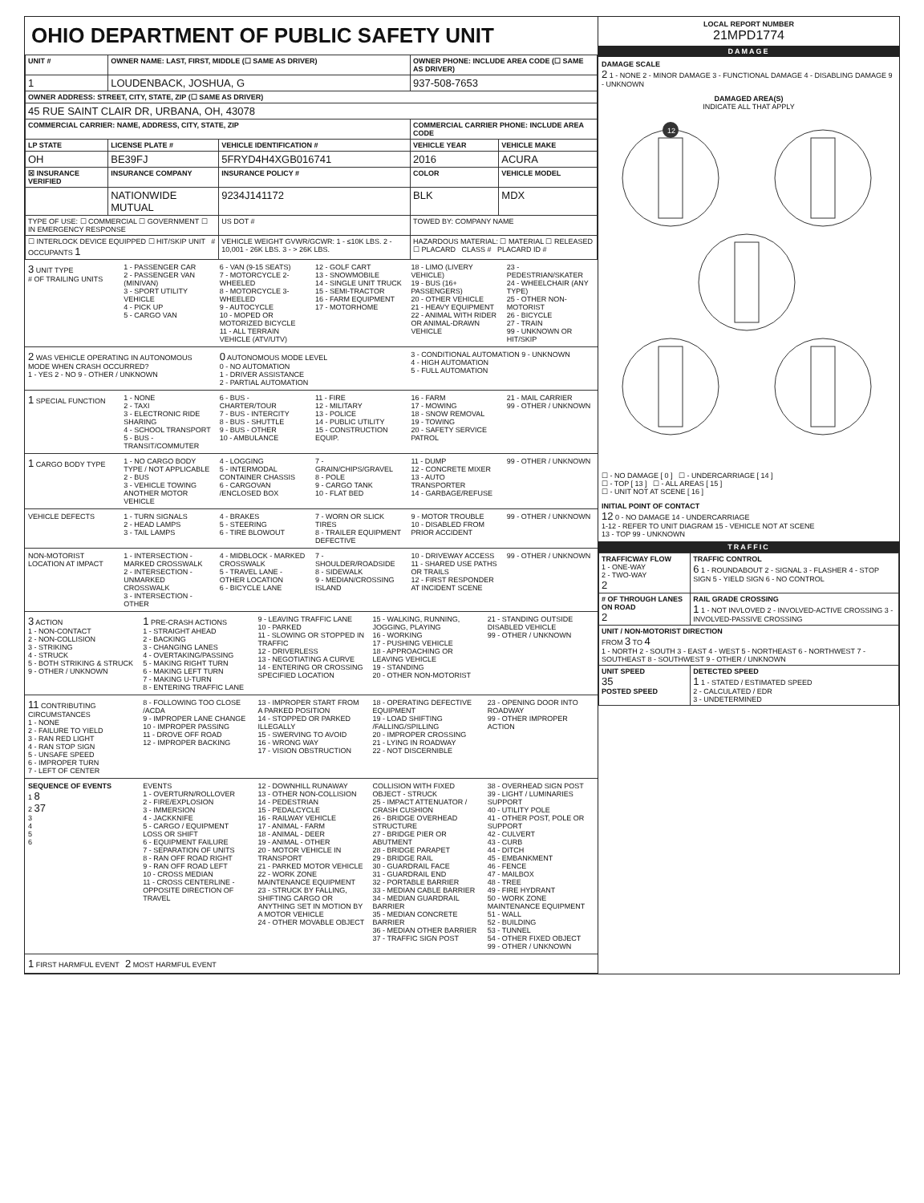OHIO DEPARTMENT OF PUBLIC SAFETY UNIT
| UNIT # | OWNER NAME: LAST, FIRST, MIDDLE (☐ SAME AS DRIVER) | | OWNER PHONE: INCLUDE AREA CODE (☐ SAME AS DRIVER) | |
| --- | --- | --- | --- | --- |
| 1 | LOUDENBACK, JOSHUA, G | | 937-508-7653 | |
| OWNER ADDRESS: STREET, CITY, STATE, ZIP (☐ SAME AS DRIVER) | | | | |
| 45 RUE SAINT CLAIR DR, URBANA, OH, 43078 | | | | |
| COMMERCIAL CARRIER: NAME, ADDRESS, CITY, STATE, ZIP | | | COMMERCIAL CARRIER PHONE: INCLUDE AREA CODE | |
| LP STATE | LICENSE PLATE # | VEHICLE IDENTIFICATION # | VEHICLE YEAR | VEHICLE MAKE |
| OH | BE39FJ | 5FRYD4H4XGB016741 | 2016 | ACURA |
| ☒ INSURANCE VERIFIED | INSURANCE COMPANY | INSURANCE POLICY # | COLOR | VEHICLE MODEL |
| | NATIONWIDE MUTUAL | 9234J141172 | BLK | MDX |
| TYPE OF USE: ☐ COMMERCIAL ☐ GOVERNMENT ☐ IN EMERGENCY RESPONSE | | US DOT # | TOWED BY: COMPANY NAME | |
| ☐ INTERLOCK DEVICE EQUIPPED ☐ HIT/SKIP UNIT # OCCUPANTS 1 | | VEHICLE WEIGHT GVWR/GCWR: 1 - ≤10K LBS. 2 - 10,001 - 26K LBS. 3 - > 26K LBS. | HAZARDOUS MATERIAL: ☐ MATERIAL ☐ RELEASED ☐ PLACARD CLASS # PLACARD ID # | |
3 UNIT TYPE
# OF TRAILING UNITS
1 - PASSENGER CAR
2 - PASSENGER VAN (MINIVAN)
3 - SPORT UTILITY VEHICLE
4 - PICK UP
5 - CARGO VAN
6 - VAN (9-15 SEATS)
7 - MOTORCYCLE 2-WHEELED
8 - MOTORCYCLE 3-WHEELED
9 - AUTOCYCLE
10 - MOPED OR MOTORIZED BICYCLE
11 - ALL TERRAIN VEHICLE (ATV/UTV)
12 - GOLF CART
13 - SNOWMOBILE
14 - SINGLE UNIT TRUCK
15 - SEMI-TRACTOR
16 - FARM EQUIPMENT
17 - MOTORHOME
18 - LIMO (LIVERY VEHICLE)
19 - BUS (16+ PASSENGERS)
20 - OTHER VEHICLE
21 - HEAVY EQUIPMENT
22 - ANIMAL WITH RIDER OR ANIMAL-DRAWN VEHICLE
23 - PEDESTRIAN/SKATER
24 - WHEELCHAIR (ANY TYPE)
25 - OTHER NON-MOTORIST
26 - BICYCLE
27 - TRAIN
99 - UNKNOWN OR HIT/SKIP
2 WAS VEHICLE OPERATING IN AUTONOMOUS MODE WHEN CRASH OCCURRED?
1 - YES 2 - NO 9 - OTHER / UNKNOWN
0 AUTONOMOUS MODE LEVEL
0 - NO AUTOMATION
1 - DRIVER ASSISTANCE
2 - PARTIAL AUTOMATION
3 - CONDITIONAL AUTOMATION 9 - UNKNOWN
4 - HIGH AUTOMATION
5 - FULL AUTOMATION
1 SPECIAL FUNCTION 1 - NONE
2 - TAXI
3 - ELECTRONIC RIDE SHARING
4 - SCHOOL TRANSPORT
5 - BUS - TRANSIT/COMMUTER
6 - BUS - CHARTER/TOUR
7 - BUS - INTERCITY
8 - BUS - SHUTTLE
9 - BUS - OTHER
10 - AMBULANCE
11 - FIRE
12 - MILITARY
13 - POLICE
14 - PUBLIC UTILITY
15 - CONSTRUCTION EQUIP.
16 - FARM
17 - MOWING
18 - SNOW REMOVAL
19 - TOWING
20 - SAFETY SERVICE PATROL
21 - MAIL CARRIER
99 - OTHER / UNKNOWN
1 CARGO BODY TYPE 1 - NO CARGO BODY TYPE / NOT APPLICABLE
2 - BUS
3 - VEHICLE TOWING ANOTHER MOTOR VEHICLE
4 - LOGGING
5 - INTERMODAL CONTAINER CHASSIS
6 - CARGOVAN /ENCLOSED BOX
7 - GRAIN/CHIPS/GRAVEL
8 - POLE
9 - CARGO TANK
10 - FLAT BED
11 - DUMP
12 - CONCRETE MIXER
13 - AUTO TRANSPORTER
14 - GARBAGE/REFUSE
99 - OTHER / UNKNOWN
VEHICLE DEFECTS 1 - TURN SIGNALS
2 - HEAD LAMPS
3 - TAIL LAMPS
4 - BRAKES
5 - STEERING
6 - TIRE BLOWOUT
7 - WORN OR SLICK TIRES
8 - TRAILER EQUIPMENT DEFECTIVE
9 - MOTOR TROUBLE
10 - DISABLED FROM PRIOR ACCIDENT
99 - OTHER / UNKNOWN
NON-MOTORIST LOCATION AT IMPACT
1 - INTERSECTION - MARKED CROSSWALK
2 - INTERSECTION - UNMARKED CROSSWALK
3 - INTERSECTION - OTHER
4 - MIDBLOCK - MARKED CROSSWALK
5 - TRAVEL LANE - OTHER LOCATION
6 - BICYCLE LANE
7 - SHOULDER/ROADSIDE
8 - SIDEWALK
9 - MEDIAN/CROSSING ISLAND
10 - DRIVEWAY ACCESS
11 - SHARED USE PATHS OR TRAILS
12 - FIRST RESPONDER AT INCIDENT SCENE
99 - OTHER / UNKNOWN
3 ACTION
1 - NON-CONTACT
2 - NON-COLLISION
3 - STRIKING
4 - STRUCK
5 - BOTH STRIKING & STRUCK
9 - OTHER / UNKNOWN
1 PRE-CRASH ACTIONS
1 - STRAIGHT AHEAD
2 - BACKING
3 - CHANGING LANES
4 - OVERTAKING/PASSING
5 - MAKING RIGHT TURN
6 - MAKING LEFT TURN
7 - MAKING U-TURN
8 - ENTERING TRAFFIC LANE
9 - LEAVING TRAFFIC LANE
10 - PARKED
11 - SLOWING OR STOPPED IN TRAFFIC
12 - DRIVERLESS
13 - NEGOTIATING A CURVE
14 - ENTERING OR CROSSING SPECIFIED LOCATION
15 - WALKING, RUNNING, JOGGING, PLAYING
16 - WORKING
17 - PUSHING VEHICLE
18 - APPROACHING OR LEAVING VEHICLE
19 - STANDING
20 - OTHER NON-MOTORIST
21 - STANDING OUTSIDE DISABLED VEHICLE
99 - OTHER / UNKNOWN
11 CONTRIBUTING CIRCUMSTANCES
1 - NONE
2 - FAILURE TO YIELD
3 - RAN RED LIGHT
4 - RAN STOP SIGN
5 - UNSAFE SPEED
6 - IMPROPER TURN
7 - LEFT OF CENTER
8 - FOLLOWING TOO CLOSE /ACDA
9 - IMPROPER LANE CHANGE
10 - IMPROPER PASSING
11 - DROVE OFF ROAD
12 - IMPROPER BACKING
13 - IMPROPER START FROM A PARKED POSITION
14 - STOPPED OR PARKED ILLEGALLY
15 - SWERVING TO AVOID
16 - WRONG WAY
17 - VISION OBSTRUCTION
18 - OPERATING DEFECTIVE EQUIPMENT
19 - LOAD SHIFTING /FALLING/SPILLING
20 - IMPROPER CROSSING
21 - LYING IN ROADWAY
22 - NOT DISCERNIBLE
23 - OPENING DOOR INTO ROADWAY
99 - OTHER IMPROPER ACTION
SEQUENCE OF EVENTS
1 8
2 37
3
4
5
6
EVENTS
1 - OVERTURN/ROLLOVER
2 - FIRE/EXPLOSION
3 - IMMERSION
4 - JACKKNIFE
5 - CARGO / EQUIPMENT LOSS OR SHIFT
6 - EQUIPMENT FAILURE
7 - SEPARATION OF UNITS
8 - RAN OFF ROAD RIGHT
9 - RAN OFF ROAD LEFT
10 - CROSS MEDIAN
11 - CROSS CENTERLINE - OPPOSITE DIRECTION OF TRAVEL
12 - DOWNHILL RUNAWAY
13 - OTHER NON-COLLISION
14 - PEDESTRIAN
15 - PEDALCYCLE
16 - RAILWAY VEHICLE
17 - ANIMAL - FARM
18 - ANIMAL - DEER
19 - ANIMAL - OTHER
20 - MOTOR VEHICLE IN TRANSPORT
21 - PARKED MOTOR VEHICLE
22 - WORK ZONE MAINTENANCE EQUIPMENT
23 - STRUCK BY FALLING, SHIFTING CARGO OR ANYTHING SET IN MOTION BY A MOTOR VEHICLE
24 - OTHER MOVABLE OBJECT
COLLISION WITH FIXED OBJECT - STRUCK
25 - IMPACT ATTENUATOR / CRASH CUSHION
26 - BRIDGE OVERHEAD STRUCTURE
27 - BRIDGE PIER OR ABUTMENT
28 - BRIDGE PARAPET
29 - BRIDGE RAIL
30 - GUARDRAIL FACE
31 - GUARDRAIL END
32 - PORTABLE BARRIER
33 - MEDIAN CABLE BARRIER
34 - MEDIAN GUARDRAIL BARRIER
35 - MEDIAN CONCRETE BARRIER
36 - MEDIAN OTHER BARRIER
37 - TRAFFIC SIGN POST
38 - OVERHEAD SIGN POST
39 - LIGHT / LUMINARIES SUPPORT
40 - UTILITY POLE
41 - OTHER POST, POLE OR SUPPORT
42 - CULVERT
43 - CURB
44 - DITCH
45 - EMBANKMENT
46 - FENCE
47 - MAILBOX
48 - TREE
49 - FIRE HYDRANT
50 - WORK ZONE MAINTENANCE EQUIPMENT
51 - WALL
52 - BUILDING
53 - TUNNEL
54 - OTHER FIXED OBJECT
99 - OTHER / UNKNOWN
1 FIRST HARMFUL EVENT 2 MOST HARMFUL EVENT
LOCAL REPORT NUMBER
21MPD1774
DAMAGE
DAMAGE SCALE
2 1 - NONE 2 - MINOR DAMAGE 3 - FUNCTIONAL DAMAGE 4 - DISABLING DAMAGE 9 - UNKNOWN
DAMAGED AREA(S)
INDICATE ALL THAT APPLY
12
☐ - NO DAMAGE [ 0 ] ☐ - UNDERCARRIAGE [ 14 ]
☐ - TOP [ 13 ] ☐ - ALL AREAS [ 15 ]
☐ - UNIT NOT AT SCENE [ 16 ]
INITIAL POINT OF CONTACT
12 0 - NO DAMAGE 14 - UNDERCARRIAGE
1-12 - REFER TO UNIT DIAGRAM 15 - VEHICLE NOT AT SCENE
13 - TOP 99 - UNKNOWN
TRAFFIC
| TRAFFICWAY FLOW 1 - ONE-WAY 2 - TWO-WAY 2 | TRAFFIC CONTROL 6 1 - ROUNDABOUT 2 - SIGNAL 3 - FLASHER 4 - STOP SIGN 5 - YIELD SIGN 6 - NO CONTROL |
| # OF THROUGH LANES ON ROAD 2 | RAIL GRADE CROSSING 1 1 - NOT INVLOVED 2 - INVOLVED-ACTIVE CROSSING 3 - INVOLVED-PASSIVE CROSSING |
| UNIT / NON-MOTORIST DIRECTION FROM 3 TO 4 1 - NORTH 2 - SOUTH 3 - EAST 4 - WEST 5 - NORTHEAST 6 - NORTHWEST 7 - SOUTHEAST 8 - SOUTHWEST 9 - OTHER / UNKNOWN | |
| UNIT SPEED 35 POSTED SPEED | DETECTED SPEED 1 1 - STATED / ESTIMATED SPEED 2 - CALCULATED / EDR 3 - UNDETERMINED |